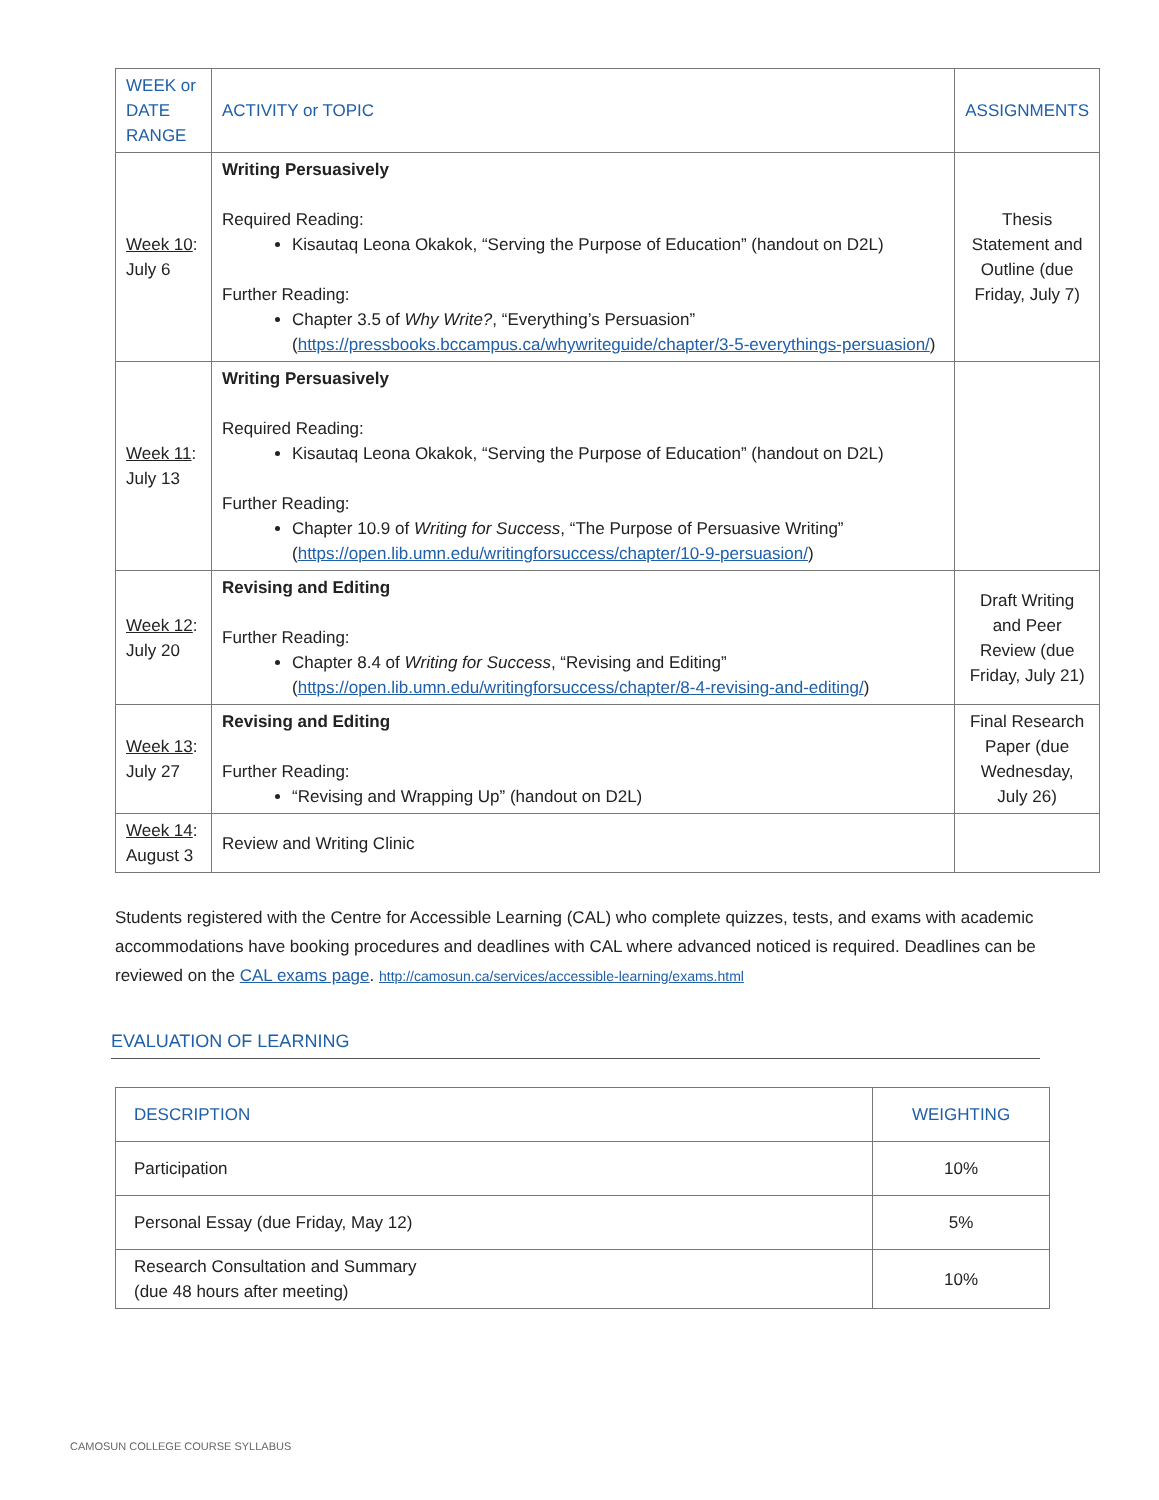| WEEK or DATE RANGE | ACTIVITY or TOPIC | ASSIGNMENTS |
| --- | --- | --- |
| Week 10 : July 6 | Writing Persuasively Required Reading: Kisautaq Leona Okakok, “Serving the Purpose of Education” (handout on D2L) Further Reading: Chapter 3.5 of Why Write? , “Everything’s Persuasion” ( https://pressbooks.bccampus.ca/whywriteguide/chapter/3-5-everythings-persuasion/ ) | Thesis Statement and Outline (due Friday, July 7) |
| Week 11 : July 13 | Writing Persuasively Required Reading: Kisautaq Leona Okakok, “Serving the Purpose of Education” (handout on D2L) Further Reading: Chapter 10.9 of Writing for Success , “The Purpose of Persuasive Writing” ( https://open.lib.umn.edu/writingforsuccess/chapter/10-9-persuasion/ ) | |
| Week 12 : July 20 | Revising and Editing Further Reading: Chapter 8.4 of Writing for Success , “Revising and Editing” ( https://open.lib.umn.edu/writingforsuccess/chapter/8-4-revising-and-editing/ ) | Draft Writing and Peer Review (due Friday, July 21) |
| Week 13 : July 27 | Revising and Editing Further Reading: “Revising and Wrapping Up” (handout on D2L) | Final Research Paper (due Wednesday, July 26) |
| Week 14 : August 3 | Review and Writing Clinic | |
Students registered with the Centre for Accessible Learning (CAL) who complete quizzes, tests, and exams with academic accommodations have booking procedures and deadlines with CAL where advanced noticed is required. Deadlines can be reviewed on the CAL exams page. http://camosun.ca/services/accessible-learning/exams.html
EVALUATION OF LEARNING
| DESCRIPTION | WEIGHTING |
| --- | --- |
| Participation | 10% |
| Personal Essay (due Friday, May 12) | 5% |
| Research Consultation and Summary (due 48 hours after meeting) | 10% |
CAMOSUN COLLEGE COURSE SYLLABUS